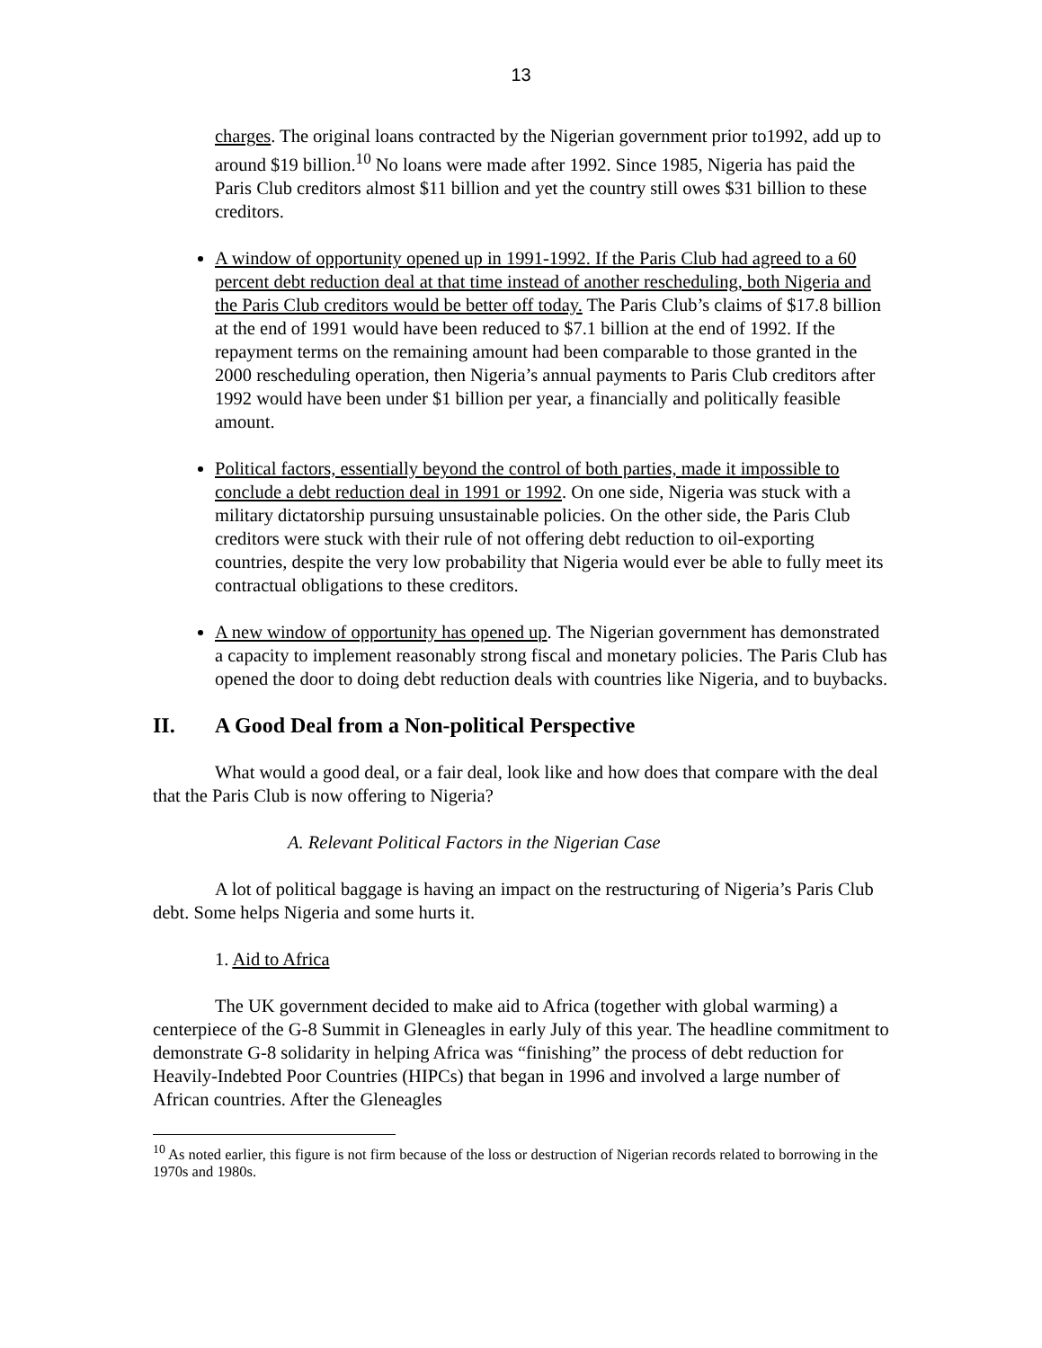13
charges. The original loans contracted by the Nigerian government prior to1992, add up to around $19 billion.<sup>10</sup> No loans were made after 1992. Since 1985, Nigeria has paid the Paris Club creditors almost $11 billion and yet the country still owes $31 billion to these creditors.
A window of opportunity opened up in 1991-1992. If the Paris Club had agreed to a 60 percent debt reduction deal at that time instead of another rescheduling, both Nigeria and the Paris Club creditors would be better off today. The Paris Club’s claims of $17.8 billion at the end of 1991 would have been reduced to $7.1 billion at the end of 1992. If the repayment terms on the remaining amount had been comparable to those granted in the 2000 rescheduling operation, then Nigeria’s annual payments to Paris Club creditors after 1992 would have been under $1 billion per year, a financially and politically feasible amount.
Political factors, essentially beyond the control of both parties, made it impossible to conclude a debt reduction deal in 1991 or 1992. On one side, Nigeria was stuck with a military dictatorship pursuing unsustainable policies. On the other side, the Paris Club creditors were stuck with their rule of not offering debt reduction to oil-exporting countries, despite the very low probability that Nigeria would ever be able to fully meet its contractual obligations to these creditors.
A new window of opportunity has opened up. The Nigerian government has demonstrated a capacity to implement reasonably strong fiscal and monetary policies. The Paris Club has opened the door to doing debt reduction deals with countries like Nigeria, and to buybacks.
II. A Good Deal from a Non-political Perspective
What would a good deal, or a fair deal, look like and how does that compare with the deal that the Paris Club is now offering to Nigeria?
A. Relevant Political Factors in the Nigerian Case
A lot of political baggage is having an impact on the restructuring of Nigeria’s Paris Club debt. Some helps Nigeria and some hurts it.
1. Aid to Africa
The UK government decided to make aid to Africa (together with global warming) a centerpiece of the G-8 Summit in Gleneagles in early July of this year. The headline commitment to demonstrate G-8 solidarity in helping Africa was “finishing” the process of debt reduction for Heavily-Indebted Poor Countries (HIPCs) that began in 1996 and involved a large number of African countries. After the Gleneagles
<sup>10</sup> As noted earlier, this figure is not firm because of the loss or destruction of Nigerian records related to borrowing in the 1970s and 1980s.